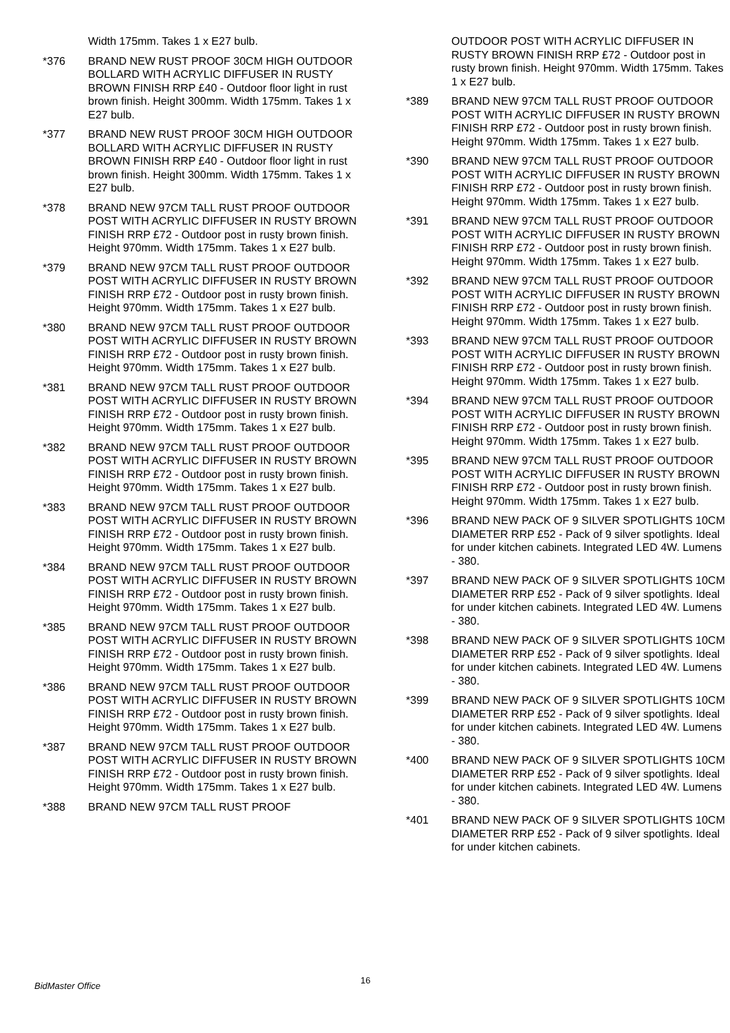Width 175mm. Takes 1 x E27 bulb.
*376 BRAND NEW RUST PROOF 30CM HIGH OUTDOOR BOLLARD WITH ACRYLIC DIFFUSER IN RUSTY BROWN FINISH RRP £40 - Outdoor floor light in rust brown finish. Height 300mm. Width 175mm. Takes 1 x E27 bulb.
*377 BRAND NEW RUST PROOF 30CM HIGH OUTDOOR BOLLARD WITH ACRYLIC DIFFUSER IN RUSTY BROWN FINISH RRP £40 - Outdoor floor light in rust brown finish. Height 300mm. Width 175mm. Takes 1 x E27 bulb.
*378 BRAND NEW 97CM TALL RUST PROOF OUTDOOR POST WITH ACRYLIC DIFFUSER IN RUSTY BROWN FINISH RRP £72 - Outdoor post in rusty brown finish. Height 970mm. Width 175mm. Takes 1 x E27 bulb.
*379 BRAND NEW 97CM TALL RUST PROOF OUTDOOR POST WITH ACRYLIC DIFFUSER IN RUSTY BROWN FINISH RRP £72 - Outdoor post in rusty brown finish. Height 970mm. Width 175mm. Takes 1 x E27 bulb.
*380 BRAND NEW 97CM TALL RUST PROOF OUTDOOR POST WITH ACRYLIC DIFFUSER IN RUSTY BROWN FINISH RRP £72 - Outdoor post in rusty brown finish. Height 970mm. Width 175mm. Takes 1 x E27 bulb.
*381 BRAND NEW 97CM TALL RUST PROOF OUTDOOR POST WITH ACRYLIC DIFFUSER IN RUSTY BROWN FINISH RRP £72 - Outdoor post in rusty brown finish. Height 970mm. Width 175mm. Takes 1 x E27 bulb.
*382 BRAND NEW 97CM TALL RUST PROOF OUTDOOR POST WITH ACRYLIC DIFFUSER IN RUSTY BROWN FINISH RRP £72 - Outdoor post in rusty brown finish. Height 970mm. Width 175mm. Takes 1 x E27 bulb.
*383 BRAND NEW 97CM TALL RUST PROOF OUTDOOR POST WITH ACRYLIC DIFFUSER IN RUSTY BROWN FINISH RRP £72 - Outdoor post in rusty brown finish. Height 970mm. Width 175mm. Takes 1 x E27 bulb.
*384 BRAND NEW 97CM TALL RUST PROOF OUTDOOR POST WITH ACRYLIC DIFFUSER IN RUSTY BROWN FINISH RRP £72 - Outdoor post in rusty brown finish. Height 970mm. Width 175mm. Takes 1 x E27 bulb.
*385 BRAND NEW 97CM TALL RUST PROOF OUTDOOR POST WITH ACRYLIC DIFFUSER IN RUSTY BROWN FINISH RRP £72 - Outdoor post in rusty brown finish. Height 970mm. Width 175mm. Takes 1 x E27 bulb.
*386 BRAND NEW 97CM TALL RUST PROOF OUTDOOR POST WITH ACRYLIC DIFFUSER IN RUSTY BROWN FINISH RRP £72 - Outdoor post in rusty brown finish. Height 970mm. Width 175mm. Takes 1 x E27 bulb.
*387 BRAND NEW 97CM TALL RUST PROOF OUTDOOR POST WITH ACRYLIC DIFFUSER IN RUSTY BROWN FINISH RRP £72 - Outdoor post in rusty brown finish. Height 970mm. Width 175mm. Takes 1 x E27 bulb.
*388 BRAND NEW 97CM TALL RUST PROOF
OUTDOOR POST WITH ACRYLIC DIFFUSER IN RUSTY BROWN FINISH RRP £72 - Outdoor post in rusty brown finish. Height 970mm. Width 175mm. Takes 1 x E27 bulb.
*389 BRAND NEW 97CM TALL RUST PROOF OUTDOOR POST WITH ACRYLIC DIFFUSER IN RUSTY BROWN FINISH RRP £72 - Outdoor post in rusty brown finish. Height 970mm. Width 175mm. Takes 1 x E27 bulb.
*390 BRAND NEW 97CM TALL RUST PROOF OUTDOOR POST WITH ACRYLIC DIFFUSER IN RUSTY BROWN FINISH RRP £72 - Outdoor post in rusty brown finish. Height 970mm. Width 175mm. Takes 1 x E27 bulb.
*391 BRAND NEW 97CM TALL RUST PROOF OUTDOOR POST WITH ACRYLIC DIFFUSER IN RUSTY BROWN FINISH RRP £72 - Outdoor post in rusty brown finish. Height 970mm. Width 175mm. Takes 1 x E27 bulb.
*392 BRAND NEW 97CM TALL RUST PROOF OUTDOOR POST WITH ACRYLIC DIFFUSER IN RUSTY BROWN FINISH RRP £72 - Outdoor post in rusty brown finish. Height 970mm. Width 175mm. Takes 1 x E27 bulb.
*393 BRAND NEW 97CM TALL RUST PROOF OUTDOOR POST WITH ACRYLIC DIFFUSER IN RUSTY BROWN FINISH RRP £72 - Outdoor post in rusty brown finish. Height 970mm. Width 175mm. Takes 1 x E27 bulb.
*394 BRAND NEW 97CM TALL RUST PROOF OUTDOOR POST WITH ACRYLIC DIFFUSER IN RUSTY BROWN FINISH RRP £72 - Outdoor post in rusty brown finish. Height 970mm. Width 175mm. Takes 1 x E27 bulb.
*395 BRAND NEW 97CM TALL RUST PROOF OUTDOOR POST WITH ACRYLIC DIFFUSER IN RUSTY BROWN FINISH RRP £72 - Outdoor post in rusty brown finish. Height 970mm. Width 175mm. Takes 1 x E27 bulb.
*396 BRAND NEW PACK OF 9 SILVER SPOTLIGHTS 10CM DIAMETER RRP £52 - Pack of 9 silver spotlights. Ideal for under kitchen cabinets. Integrated LED 4W. Lumens - 380.
*397 BRAND NEW PACK OF 9 SILVER SPOTLIGHTS 10CM DIAMETER RRP £52 - Pack of 9 silver spotlights. Ideal for under kitchen cabinets. Integrated LED 4W. Lumens - 380.
*398 BRAND NEW PACK OF 9 SILVER SPOTLIGHTS 10CM DIAMETER RRP £52 - Pack of 9 silver spotlights. Ideal for under kitchen cabinets. Integrated LED 4W. Lumens - 380.
*399 BRAND NEW PACK OF 9 SILVER SPOTLIGHTS 10CM DIAMETER RRP £52 - Pack of 9 silver spotlights. Ideal for under kitchen cabinets. Integrated LED 4W. Lumens - 380.
*400 BRAND NEW PACK OF 9 SILVER SPOTLIGHTS 10CM DIAMETER RRP £52 - Pack of 9 silver spotlights. Ideal for under kitchen cabinets. Integrated LED 4W. Lumens - 380.
*401 BRAND NEW PACK OF 9 SILVER SPOTLIGHTS 10CM DIAMETER RRP £52 - Pack of 9 silver spotlights. Ideal for under kitchen cabinets.
BidMaster Office
16